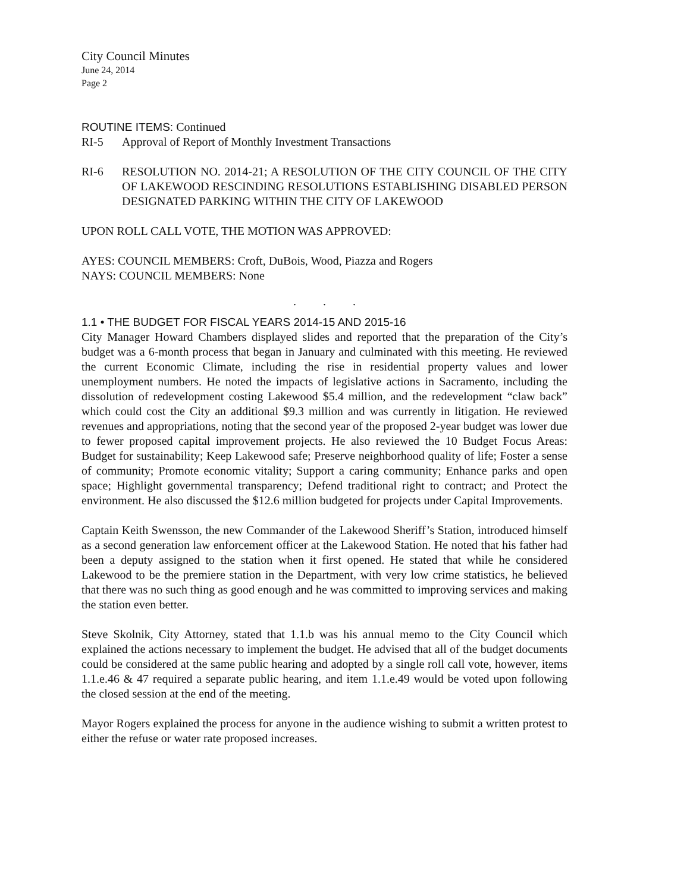City Council Minutes
June 24, 2014
Page 2
ROUTINE ITEMS: Continued
RI-5 Approval of Report of Monthly Investment Transactions
RI-6 RESOLUTION NO. 2014-21; A RESOLUTION OF THE CITY COUNCIL OF THE CITY OF LAKEWOOD RESCINDING RESOLUTIONS ESTABLISHING DISABLED PERSON DESIGNATED PARKING WITHIN THE CITY OF LAKEWOOD
UPON ROLL CALL VOTE, THE MOTION WAS APPROVED:
AYES: COUNCIL MEMBERS: Croft, DuBois, Wood, Piazza and Rogers
NAYS: COUNCIL MEMBERS: None
. . .
1.1 • THE BUDGET FOR FISCAL YEARS 2014-15 AND 2015-16
City Manager Howard Chambers displayed slides and reported that the preparation of the City’s budget was a 6-month process that began in January and culminated with this meeting. He reviewed the current Economic Climate, including the rise in residential property values and lower unemployment numbers. He noted the impacts of legislative actions in Sacramento, including the dissolution of redevelopment costing Lakewood $5.4 million, and the redevelopment “claw back” which could cost the City an additional $9.3 million and was currently in litigation. He reviewed revenues and appropriations, noting that the second year of the proposed 2-year budget was lower due to fewer proposed capital improvement projects. He also reviewed the 10 Budget Focus Areas: Budget for sustainability; Keep Lakewood safe; Preserve neighborhood quality of life; Foster a sense of community; Promote economic vitality; Support a caring community; Enhance parks and open space; Highlight governmental transparency; Defend traditional right to contract; and Protect the environment. He also discussed the $12.6 million budgeted for projects under Capital Improvements.
Captain Keith Swensson, the new Commander of the Lakewood Sheriff’s Station, introduced himself as a second generation law enforcement officer at the Lakewood Station. He noted that his father had been a deputy assigned to the station when it first opened. He stated that while he considered Lakewood to be the premiere station in the Department, with very low crime statistics, he believed that there was no such thing as good enough and he was committed to improving services and making the station even better.
Steve Skolnik, City Attorney, stated that 1.1.b was his annual memo to the City Council which explained the actions necessary to implement the budget. He advised that all of the budget documents could be considered at the same public hearing and adopted by a single roll call vote, however, items 1.1.e.46 & 47 required a separate public hearing, and item 1.1.e.49 would be voted upon following the closed session at the end of the meeting.
Mayor Rogers explained the process for anyone in the audience wishing to submit a written protest to either the refuse or water rate proposed increases.